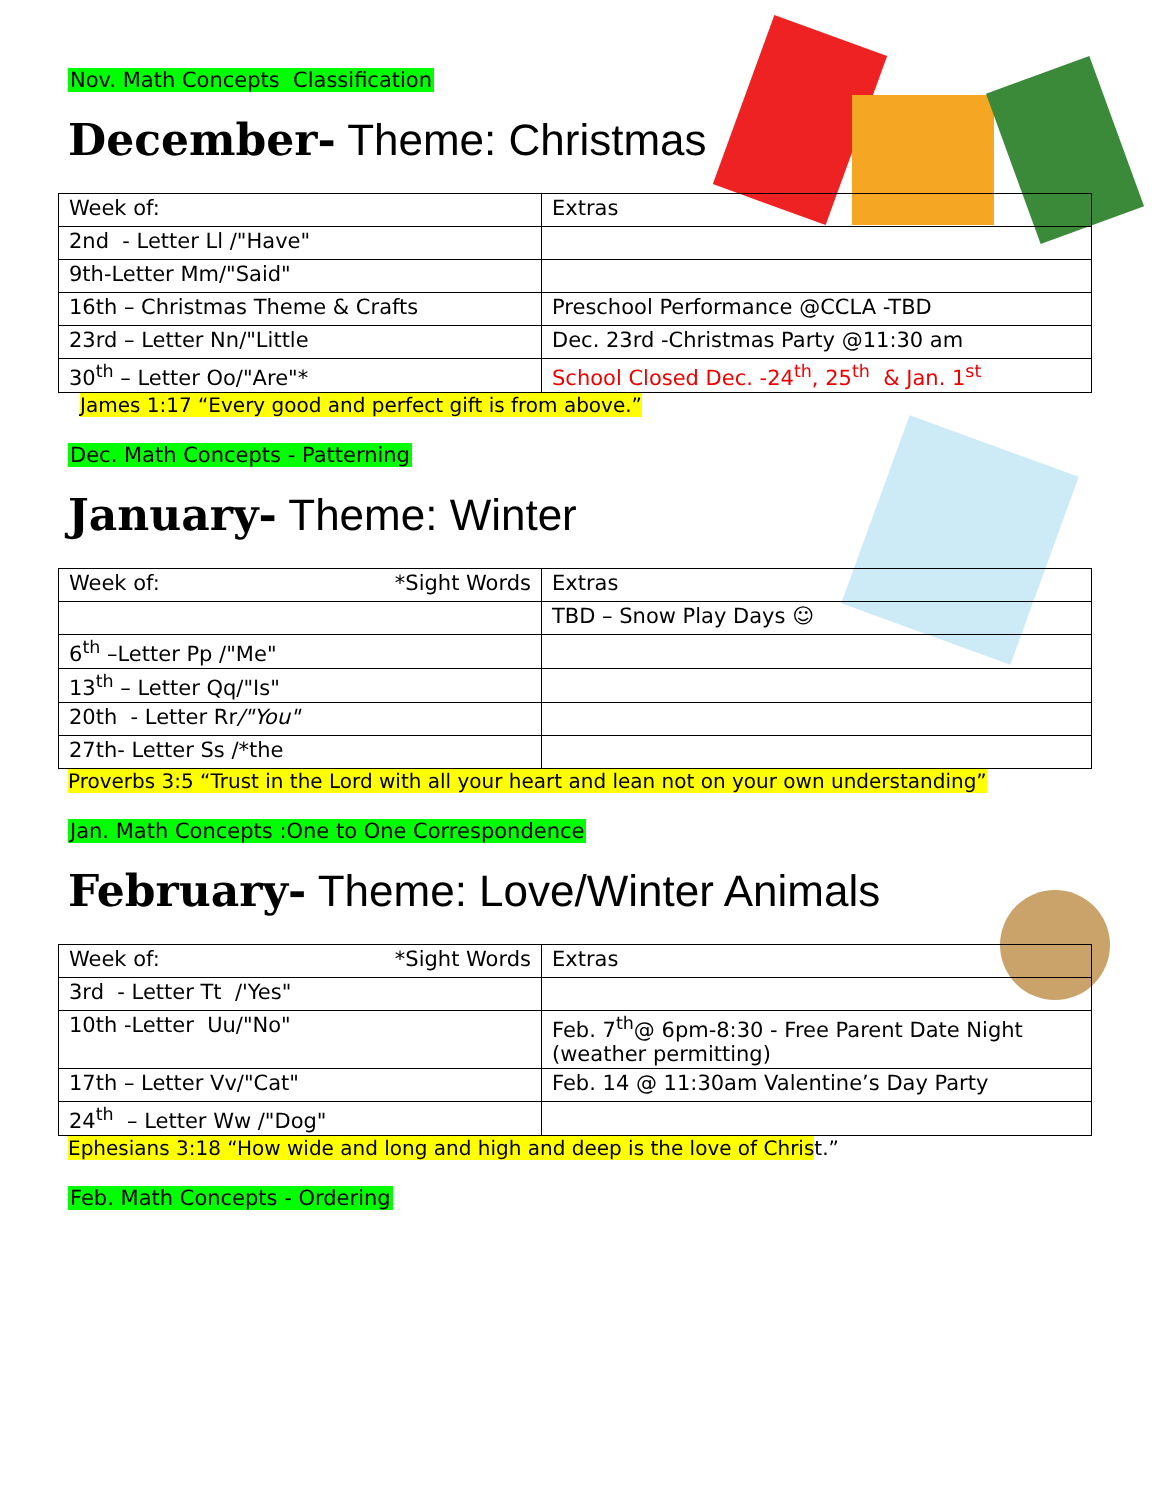Nov. Math Concepts Classification
December- Theme: Christmas
| Week of: | Extras |
| 2nd - Letter Ll /"Have" | |
| 9th-Letter Mm/"Said" | |
| 16th – Christmas Theme & Crafts | Preschool Performance @CCLA -TBD |
| 23rd – Letter Nn/"Little | Dec. 23rd -Christmas Party @11:30 am |
| 30<sup>th</sup> – Letter Oo/"Are"* | School Closed Dec. -24<sup>th</sup>, 25<sup>th</sup> & Jan. 1<sup>st</sup> |
James 1:17 “Every good and perfect gift is from above.”
Dec. Math Concepts - Patterning
January- Theme: Winter
| Week of: *Sight Words | Extras |
| | TBD – Snow Play Days ☺ |
| 6<sup>th</sup> –Letter Pp /"Me" | |
| 13<sup>th</sup> – Letter Qq/"Is" | |
| 20th - Letter Rr /"You" | |
| 27th- Letter Ss /*the | |
Proverbs 3:5 “Trust in the Lord with all your heart and lean not on your own understanding”
Jan. Math Concepts :One to One Correspondence
February- Theme: Love/Winter Animals
| Week of: *Sight Words | Extras |
| 3rd - Letter Tt /'Yes" | |
| 10th -Letter Uu/"No" | Feb. 7<sup>th</sup>@ 6pm-8:30 - Free Parent Date Night (weather permitting) |
| 17th – Letter Vv/"Cat" | Feb. 14 @ 11:30am Valentine’s Day Party |
| 24<sup>th</sup> – Letter Ww /"Dog" | |
Ephesians 3:18 “How wide and long and high and deep is the love of Chris t.”
Feb. Math Concepts - Ordering